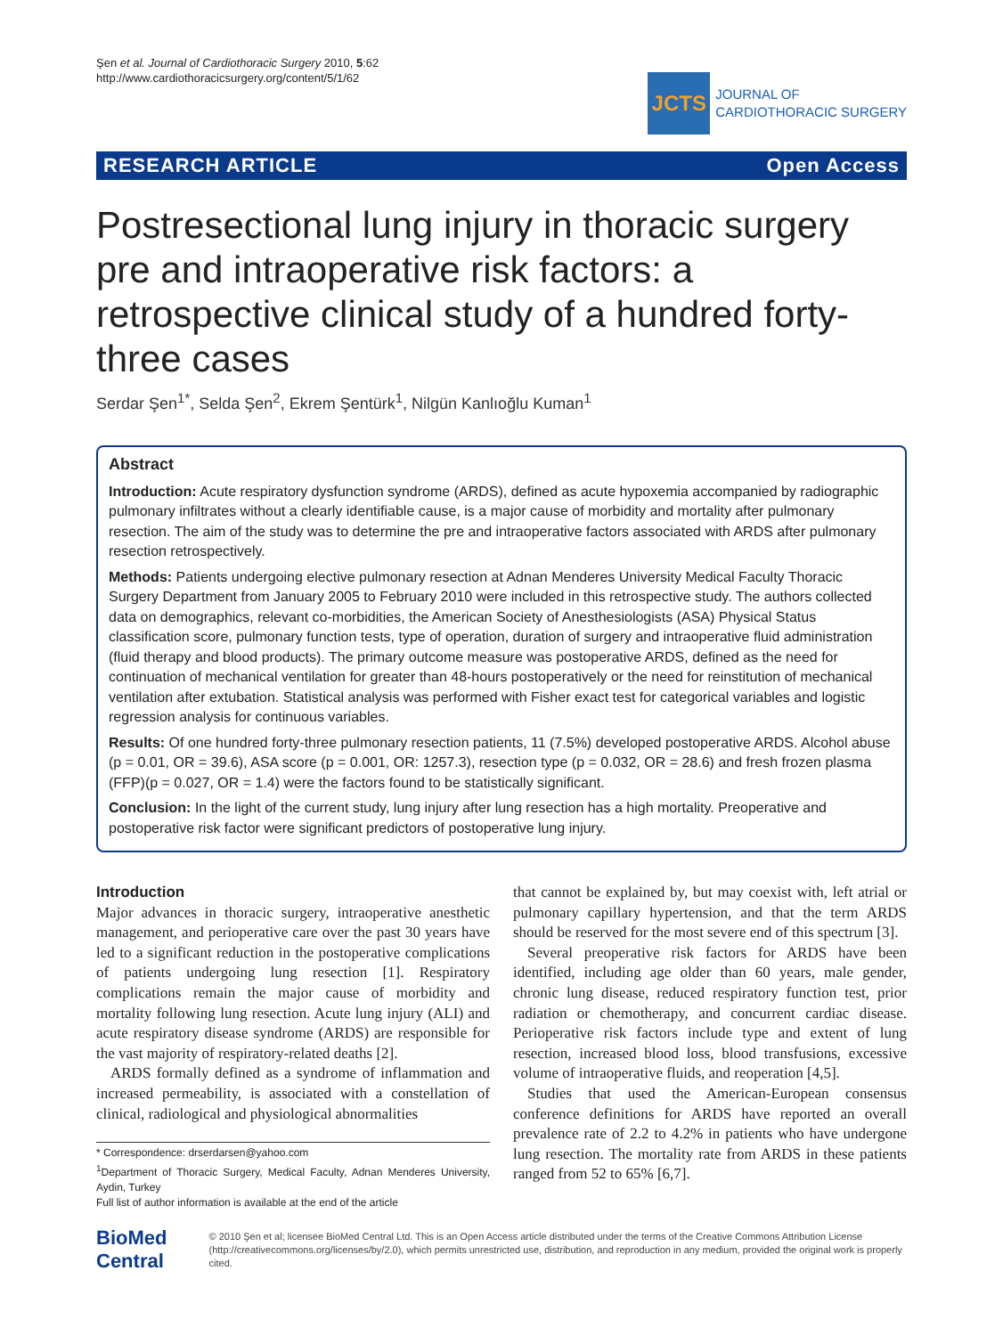Şen et al. Journal of Cardiothoracic Surgery 2010, 5:62
http://www.cardiothoracicsurgery.org/content/5/1/62
JCTS
JOURNAL OF
CARDIOTHORACIC SURGERY
RESEARCH ARTICLE Open Access
Postresectional lung injury in thoracic surgery pre and intraoperative risk factors: a retrospective clinical study of a hundred forty-three cases
Serdar Şen<sup>1*</sup>, Selda Şen<sup>2</sup>, Ekrem Şentürk<sup>1</sup>, Nilgün Kanlıoğlu Kuman<sup>1</sup>
Abstract
Introduction: Acute respiratory dysfunction syndrome (ARDS), defined as acute hypoxemia accompanied by radiographic pulmonary infiltrates without a clearly identifiable cause, is a major cause of morbidity and mortality after pulmonary resection. The aim of the study was to determine the pre and intraoperative factors associated with ARDS after pulmonary resection retrospectively.
Methods: Patients undergoing elective pulmonary resection at Adnan Menderes University Medical Faculty Thoracic Surgery Department from January 2005 to February 2010 were included in this retrospective study. The authors collected data on demographics, relevant co-morbidities, the American Society of Anesthesiologists (ASA) Physical Status classification score, pulmonary function tests, type of operation, duration of surgery and intraoperative fluid administration (fluid therapy and blood products). The primary outcome measure was postoperative ARDS, defined as the need for continuation of mechanical ventilation for greater than 48-hours postoperatively or the need for reinstitution of mechanical ventilation after extubation. Statistical analysis was performed with Fisher exact test for categorical variables and logistic regression analysis for continuous variables.
Results: Of one hundred forty-three pulmonary resection patients, 11 (7.5%) developed postoperative ARDS. Alcohol abuse (p = 0.01, OR = 39.6), ASA score (p = 0.001, OR: 1257.3), resection type (p = 0.032, OR = 28.6) and fresh frozen plasma (FFP)(p = 0.027, OR = 1.4) were the factors found to be statistically significant.
Conclusion: In the light of the current study, lung injury after lung resection has a high mortality. Preoperative and postoperative risk factor were significant predictors of postoperative lung injury.
Introduction
Major advances in thoracic surgery, intraoperative anesthetic management, and perioperative care over the past 30 years have led to a significant reduction in the postoperative complications of patients undergoing lung resection [1]. Respiratory complications remain the major cause of morbidity and mortality following lung resection. Acute lung injury (ALI) and acute respiratory disease syndrome (ARDS) are responsible for the vast majority of respiratory-related deaths [2].
ARDS formally defined as a syndrome of inflammation and increased permeability, is associated with a constellation of clinical, radiological and physiological abnormalities
* Correspondence: drserdarsen@yahoo.com
<sup>1</sup> Department of Thoracic Surgery, Medical Faculty, Adnan Menderes University, Aydin, Turkey
Full list of author information is available at the end of the article
that cannot be explained by, but may coexist with, left atrial or pulmonary capillary hypertension, and that the term ARDS should be reserved for the most severe end of this spectrum [3].
Several preoperative risk factors for ARDS have been identified, including age older than 60 years, male gender, chronic lung disease, reduced respiratory function test, prior radiation or chemotherapy, and concurrent cardiac disease. Perioperative risk factors include type and extent of lung resection, increased blood loss, blood transfusions, excessive volume of intraoperative fluids, and reoperation [4,5].
Studies that used the American-European consensus conference definitions for ARDS have reported an overall prevalence rate of 2.2 to 4.2% in patients who have undergone lung resection. The mortality rate from ARDS in these patients ranged from 52 to 65% [6,7].
BioMed Central
© 2010 Şen et al; licensee BioMed Central Ltd. This is an Open Access article distributed under the terms of the Creative Commons Attribution License (http://creativecommons.org/licenses/by/2.0), which permits unrestricted use, distribution, and reproduction in any medium, provided the original work is properly cited.